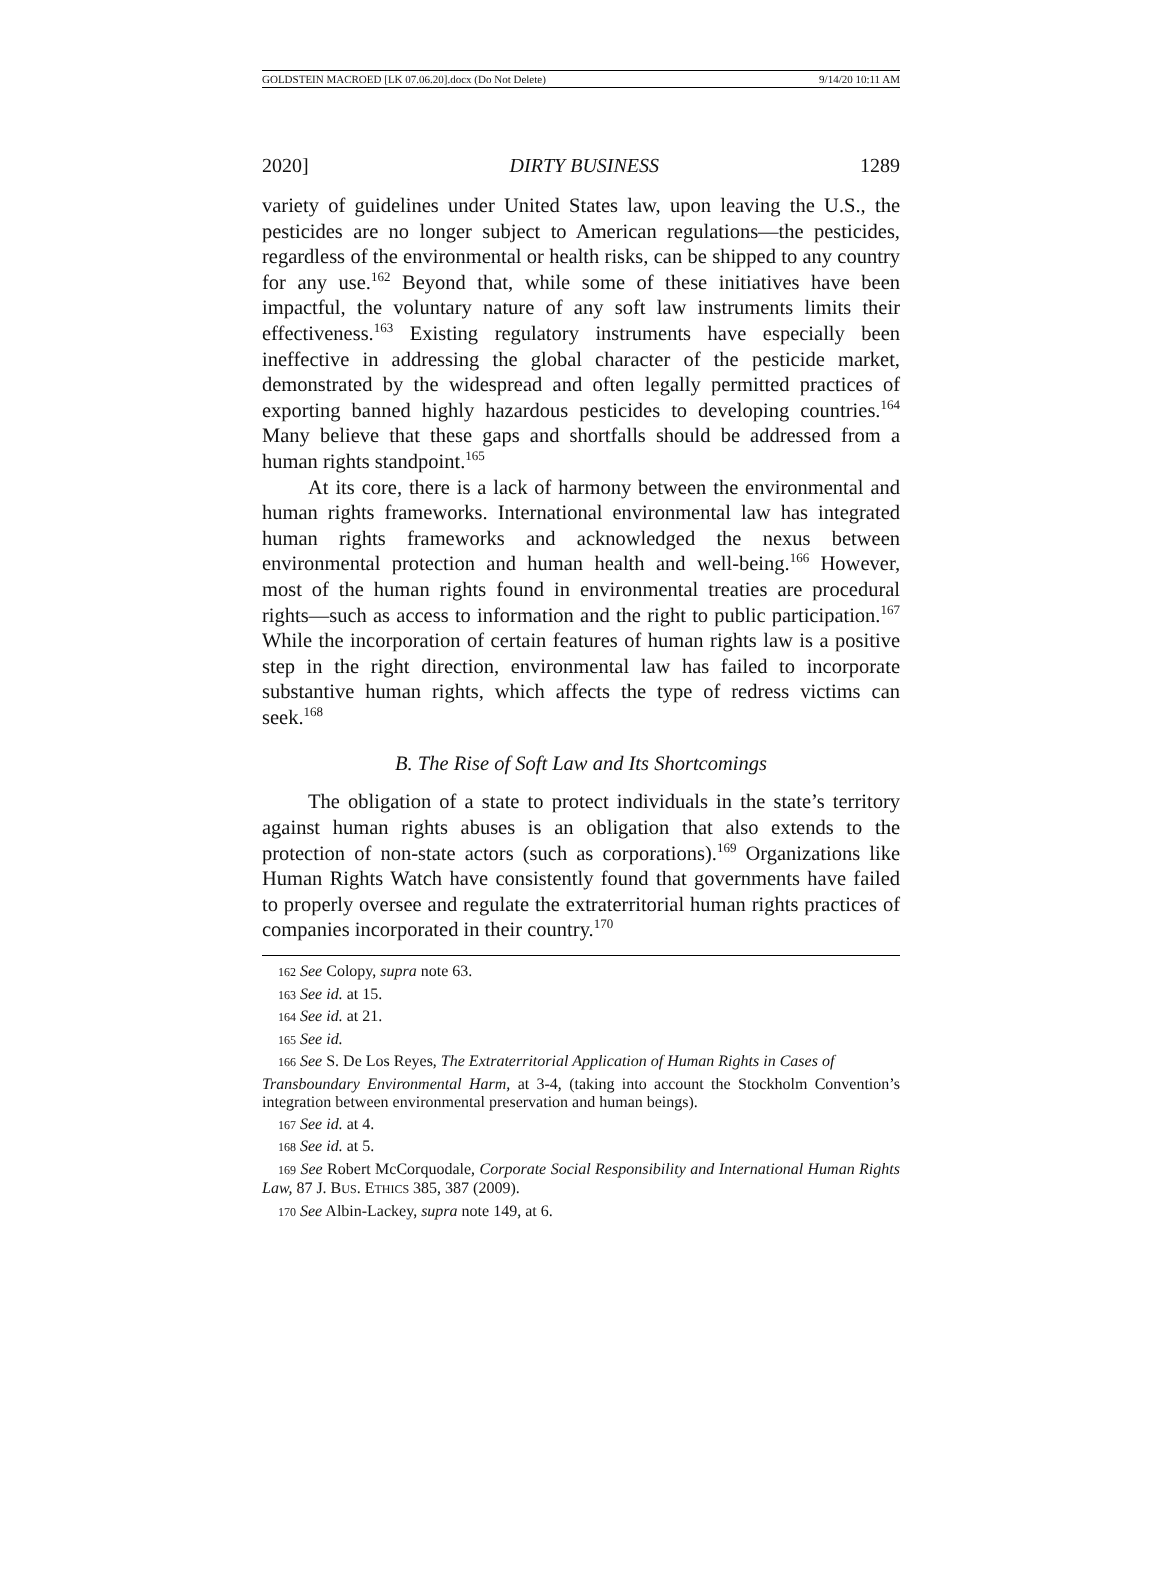GOLDSTEIN MACROED [LK 07.06.20].docx (Do Not Delete) 9/14/20 10:11 AM
2020] DIRTY BUSINESS 1289
variety of guidelines under United States law, upon leaving the U.S., the pesticides are no longer subject to American regulations—the pesticides, regardless of the environmental or health risks, can be shipped to any country for any use.<sup>162</sup> Beyond that, while some of these initiatives have been impactful, the voluntary nature of any soft law instruments limits their effectiveness.<sup>163</sup> Existing regulatory instruments have especially been ineffective in addressing the global character of the pesticide market, demonstrated by the widespread and often legally permitted practices of exporting banned highly hazardous pesticides to developing countries.<sup>164</sup> Many believe that these gaps and shortfalls should be addressed from a human rights standpoint.<sup>165</sup>
At its core, there is a lack of harmony between the environmental and human rights frameworks. International environmental law has integrated human rights frameworks and acknowledged the nexus between environmental protection and human health and well-being.<sup>166</sup> However, most of the human rights found in environmental treaties are procedural rights—such as access to information and the right to public participation.<sup>167</sup> While the incorporation of certain features of human rights law is a positive step in the right direction, environmental law has failed to incorporate substantive human rights, which affects the type of redress victims can seek.<sup>168</sup>
B. The Rise of Soft Law and Its Shortcomings
The obligation of a state to protect individuals in the state’s territory against human rights abuses is an obligation that also extends to the protection of non-state actors (such as corporations).<sup>169</sup> Organizations like Human Rights Watch have consistently found that governments have failed to properly oversee and regulate the extraterritorial human rights practices of companies incorporated in their country.<sup>170</sup>
162 See Colopy, supra note 63.
163 See id. at 15.
164 See id. at 21.
165 See id.
166 See S. De Los Reyes, The Extraterritorial Application of Human Rights in Cases of
Transboundary Environmental Harm, at 3-4, (taking into account the Stockholm Convention’s integration between environmental preservation and human beings).
167 See id. at 4.
168 See id. at 5.
169 See Robert McCorquodale, Corporate Social Responsibility and International Human Rights Law, 87 J. BUS. ETHICS 385, 387 (2009).
170 See Albin-Lackey, supra note 149, at 6.